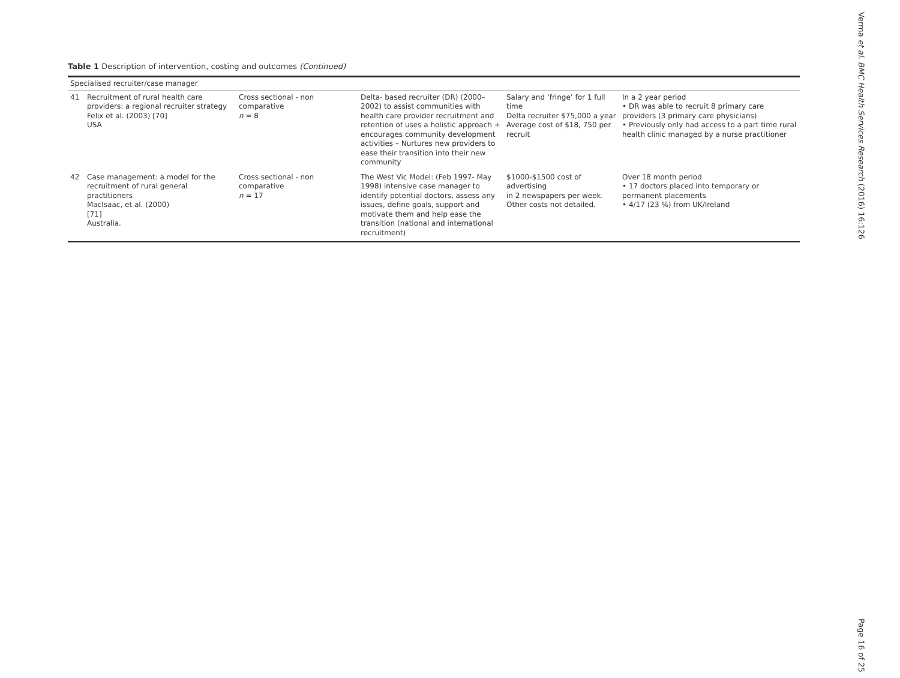Table 1 Description of intervention, costing and outcomes (Continued)
| Specialised recruiter/case manager | | | | | |
| 41 | Recruitment of rural health care providers: a regional recruiter strategy Felix et al. (2003) [70] USA | Cross sectional - non comparative n = 8 | Delta- based recruiter (DR) (2000–2002) to assist communities with health care provider recruitment and retention of uses a holistic approach + encourages community development activities – Nurtures new providers to ease their transition into their new community | Salary and ‘fringe’ for 1 full time Delta recruiter $75,000 a year Average cost of $18, 750 per recruit | In a 2 year period • DR was able to recruit 8 primary care providers (3 primary care physicians) • Previously only had access to a part time rural health clinic managed by a nurse practitioner |
| 42 | Case management: a model for the recruitment of rural general practitioners MacIsaac, et al. (2000) [71] Australia. | Cross sectional - non comparative n = 17 | The West Vic Model: (Feb 1997- May 1998) intensive case manager to identify potential doctors, assess any issues, define goals, support and motivate them and help ease the transition (national and international recruitment) | $1000-$1500 cost of advertising in 2 newspapers per week. Other costs not detailed. | Over 18 month period • 17 doctors placed into temporary or permanent placements • 4/17 (23 %) from UK/Ireland |
Verma et al. BMC Health Services Research (2016) 16:126
Page 16 of 25